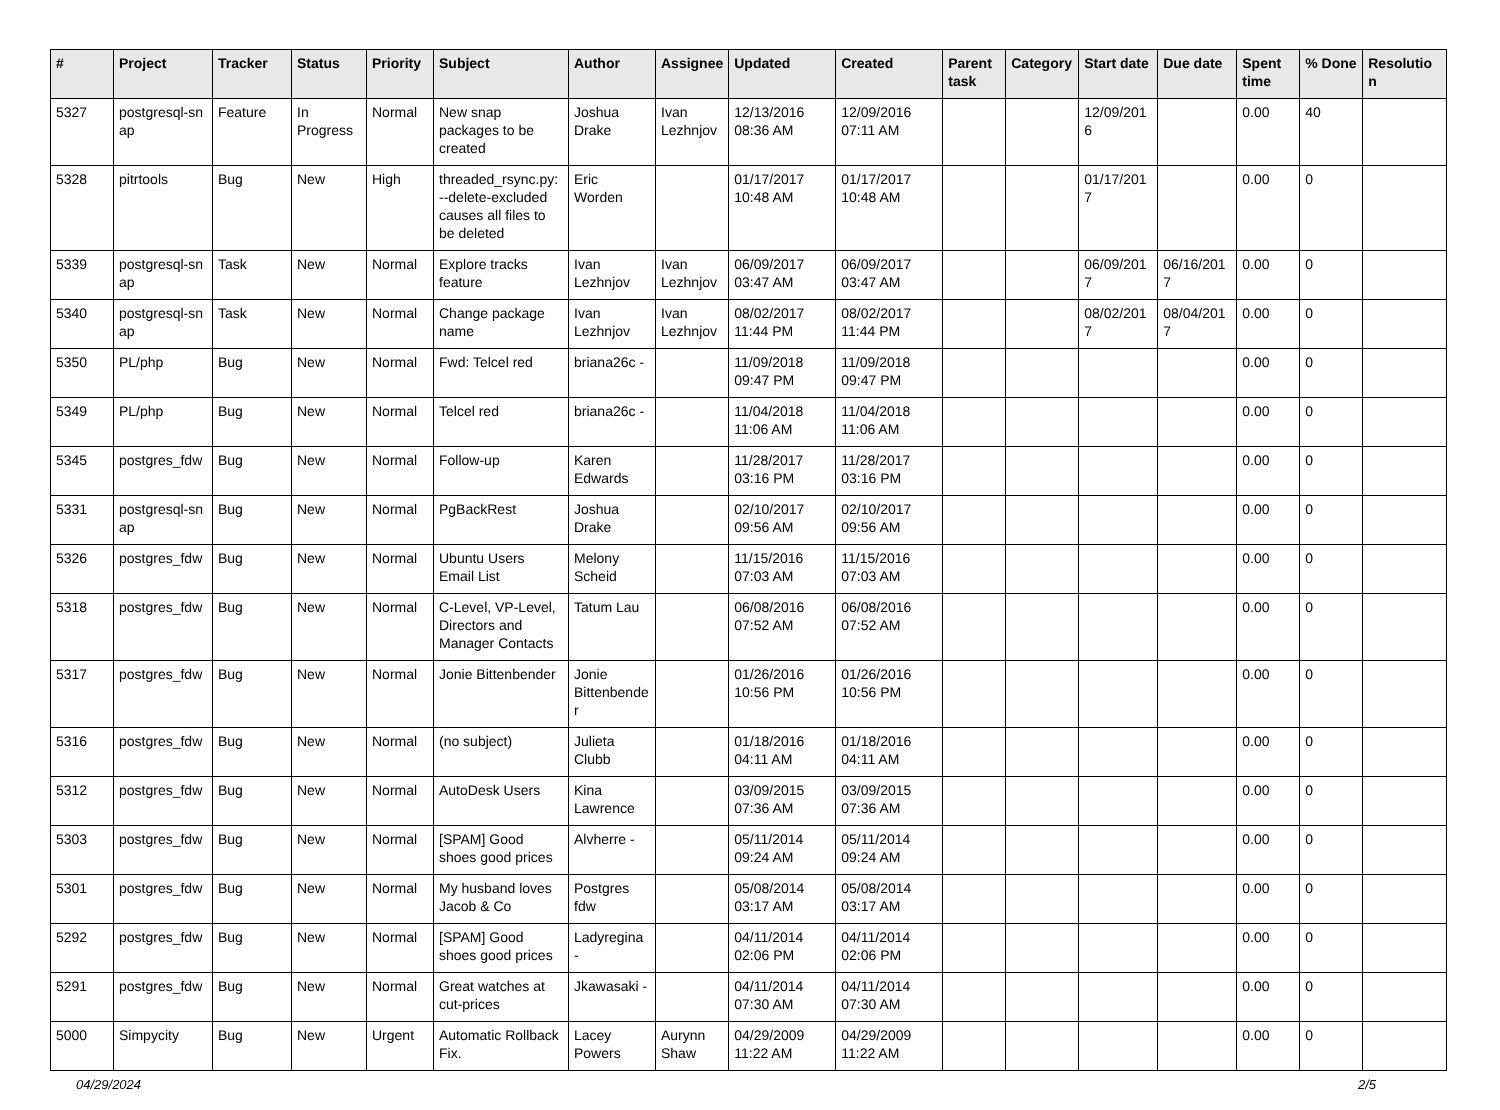| # | Project | Tracker | Status | Priority | Subject | Author | Assignee | Updated | Created | Parent task | Category | Start date | Due date | Spent time | % Done | Resolutio n |
| --- | --- | --- | --- | --- | --- | --- | --- | --- | --- | --- | --- | --- | --- | --- | --- | --- |
| 5327 | postgresql-sn ap | Feature | In Progress | Normal | New snap packages to be created | Joshua Drake | Ivan Lezhnjov | 12/13/2016 08:36 AM | 12/09/2016 07:11 AM | | | 12/09/201 6 | | 0.00 | 40 | |
| 5328 | pitrtools | Bug | New | High | threaded_rsync.py: --delete-excluded causes all files to be deleted | Eric Worden | | 01/17/2017 10:48 AM | 01/17/2017 10:48 AM | | | 01/17/201 7 | | 0.00 | 0 | |
| 5339 | postgresql-sn ap | Task | New | Normal | Explore tracks feature | Ivan Lezhnjov | Ivan Lezhnjov | 06/09/2017 03:47 AM | 06/09/2017 03:47 AM | | | 06/09/201 7 | 06/16/201 7 | 0.00 | 0 | |
| 5340 | postgresql-sn ap | Task | New | Normal | Change package name | Ivan Lezhnjov | Ivan Lezhnjov | 08/02/2017 11:44 PM | 08/02/2017 11:44 PM | | | 08/02/201 7 | 08/04/201 7 | 0.00 | 0 | |
| 5350 | PL/php | Bug | New | Normal | Fwd: Telcel red | briana26c - | | 11/09/2018 09:47 PM | 11/09/2018 09:47 PM | | | | | 0.00 | 0 | |
| 5349 | PL/php | Bug | New | Normal | Telcel red | briana26c - | | 11/04/2018 11:06 AM | 11/04/2018 11:06 AM | | | | | 0.00 | 0 | |
| 5345 | postgres_fdw | Bug | New | Normal | Follow-up | Karen Edwards | | 11/28/2017 03:16 PM | 11/28/2017 03:16 PM | | | | | 0.00 | 0 | |
| 5331 | postgresql-sn ap | Bug | New | Normal | PgBackRest | Joshua Drake | | 02/10/2017 09:56 AM | 02/10/2017 09:56 AM | | | | | 0.00 | 0 | |
| 5326 | postgres_fdw | Bug | New | Normal | Ubuntu Users Email List | Melony Scheid | | 11/15/2016 07:03 AM | 11/15/2016 07:03 AM | | | | | 0.00 | 0 | |
| 5318 | postgres_fdw | Bug | New | Normal | C-Level, VP-Level, Directors and Manager Contacts | Tatum Lau | | 06/08/2016 07:52 AM | 06/08/2016 07:52 AM | | | | | 0.00 | 0 | |
| 5317 | postgres_fdw | Bug | New | Normal | Jonie Bittenbender | Jonie Bittenbende r | | 01/26/2016 10:56 PM | 01/26/2016 10:56 PM | | | | | 0.00 | 0 | |
| 5316 | postgres_fdw | Bug | New | Normal | (no subject) | Julieta Clubb | | 01/18/2016 04:11 AM | 01/18/2016 04:11 AM | | | | | 0.00 | 0 | |
| 5312 | postgres_fdw | Bug | New | Normal | AutoDesk Users | Kina Lawrence | | 03/09/2015 07:36 AM | 03/09/2015 07:36 AM | | | | | 0.00 | 0 | |
| 5303 | postgres_fdw | Bug | New | Normal | [SPAM] Good shoes good prices | Alvherre - | | 05/11/2014 09:24 AM | 05/11/2014 09:24 AM | | | | | 0.00 | 0 | |
| 5301 | postgres_fdw | Bug | New | Normal | My husband loves Jacob & Co | Postgres fdw | | 05/08/2014 03:17 AM | 05/08/2014 03:17 AM | | | | | 0.00 | 0 | |
| 5292 | postgres_fdw | Bug | New | Normal | [SPAM] Good shoes good prices | Ladyregina - | | 04/11/2014 02:06 PM | 04/11/2014 02:06 PM | | | | | 0.00 | 0 | |
| 5291 | postgres_fdw | Bug | New | Normal | Great watches at cut-prices | Jkawasaki - | | 04/11/2014 07:30 AM | 04/11/2014 07:30 AM | | | | | 0.00 | 0 | |
| 5000 | Simpycity | Bug | New | Urgent | Automatic Rollback Fix. | Lacey Powers | Aurynn Shaw | 04/29/2009 11:22 AM | 04/29/2009 11:22 AM | | | | | 0.00 | 0 | |
04/29/2024 2/5